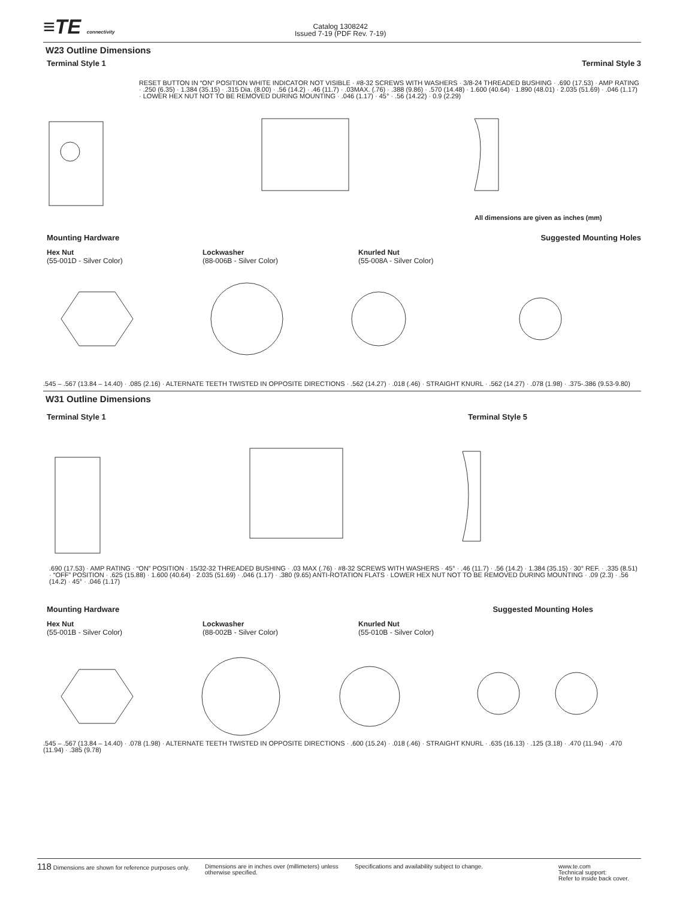≡TE connectivity
Catalog 1308242
Issued 7-19 (PDF Rev. 7-19)
W23 Outline Dimensions
Terminal Style 1 Terminal Style 3
RESET BUTTON IN “ON” POSITION WHITE INDICATOR NOT VISIBLE · #8-32 SCREWS WITH WASHERS · 3/8-24 THREADED BUSHING · .690 (17.53) · AMP RATING · .250 (6.35) · 1.384 (35.15) · .315 Dia. (8.00) · .56 (14.2) · .46 (11.7) · .03MAX. (.76) · .388 (9.86) · .570 (14.48) · 1.600 (40.64) · 1.890 (48.01) · 2.035 (51.69) · .046 (1.17) · LOWER HEX NUT NOT TO BE REMOVED DURING MOUNTING · .046 (1.17) · 45° · .56 (14.22) · 0.9 (2.29)
All dimensions are given as inches (mm)
Mounting Hardware Suggested Mounting Holes
Hex Nut
(55-001D - Silver Color)
Lockwasher
(88-006B - Silver Color)
Knurled Nut
(55-008A - Silver Color)
.545 – .567 (13.84 – 14.40) · .085 (2.16) · ALTERNATE TEETH TWISTED IN OPPOSITE DIRECTIONS · .562 (14.27) · .018 (.46) · STRAIGHT KNURL · .562 (14.27) · .078 (1.98) · .375-.386 (9.53-9.80)
W31 Outline Dimensions
Terminal Style 1 Terminal Style 5
.690 (17.53) · AMP RATING · “ON” POSITION · 15/32-32 THREADED BUSHING · .03 MAX (.76) · #8-32 SCREWS WITH WASHERS · 45° · .46 (11.7) · .56 (14.2) · 1.384 (35.15) · 30° REF. · .335 (8.51) · “OFF” POSITION · .625 (15.88) · 1.600 (40.64) · 2.035 (51.69) · .046 (1.17) · .380 (9.65) ANTI-ROTATION FLATS · LOWER HEX NUT NOT TO BE REMOVED DURING MOUNTING · .09 (2.3) · .56 (14.2) · 45° · .046 (1.17)
Mounting Hardware Suggested Mounting Holes
Hex Nut
(55-001B - Silver Color)
Lockwasher
(88-002B - Silver Color)
Knurled Nut
(55-010B - Silver Color)
.545 – .567 (13.84 – 14.40) · .078 (1.98) · ALTERNATE TEETH TWISTED IN OPPOSITE DIRECTIONS · .600 (15.24) · .018 (.46) · STRAIGHT KNURL · .635 (16.13) · .125 (3.18) · .470 (11.94) · .470 (11.94) · .385 (9.78)
118 Dimensions are shown for reference purposes only.
Dimensions are in inches over (millimeters) unless otherwise specified.
Specifications and availability subject to change. www.te.com
Technical support:
Refer to inside back cover.